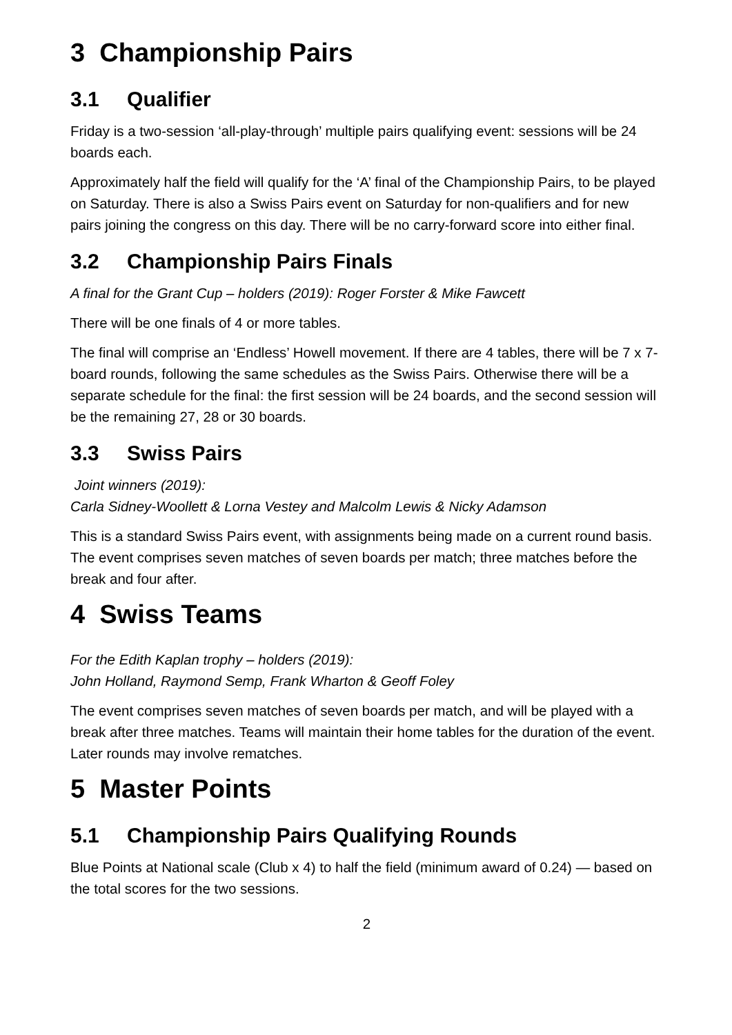3 Championship Pairs
3.1 Qualifier
Friday is a two-session ‘all-play-through’ multiple pairs qualifying event: sessions will be 24 boards each.
Approximately half the field will qualify for the ‘A’ final of the Championship Pairs, to be played on Saturday. There is also a Swiss Pairs event on Saturday for non-qualifiers and for new pairs joining the congress on this day. There will be no carry-forward score into either final.
3.2 Championship Pairs Finals
A final for the Grant Cup – holders (2019): Roger Forster & Mike Fawcett
There will be one finals of 4 or more tables.
The final will comprise an ‘Endless’ Howell movement. If there are 4 tables, there will be 7 x 7-board rounds, following the same schedules as the Swiss Pairs. Otherwise there will be a separate schedule for the final: the first session will be 24 boards, and the second session will be the remaining 27, 28 or 30 boards.
3.3 Swiss Pairs
Joint winners (2019):
Carla Sidney-Woollett & Lorna Vestey and Malcolm Lewis & Nicky Adamson
This is a standard Swiss Pairs event, with assignments being made on a current round basis. The event comprises seven matches of seven boards per match; three matches before the break and four after.
4 Swiss Teams
For the Edith Kaplan trophy – holders (2019):
John Holland, Raymond Semp, Frank Wharton & Geoff Foley
The event comprises seven matches of seven boards per match, and will be played with a break after three matches. Teams will maintain their home tables for the duration of the event. Later rounds may involve rematches.
5 Master Points
5.1 Championship Pairs Qualifying Rounds
Blue Points at National scale (Club x 4) to half the field (minimum award of 0.24) — based on the total scores for the two sessions.
2